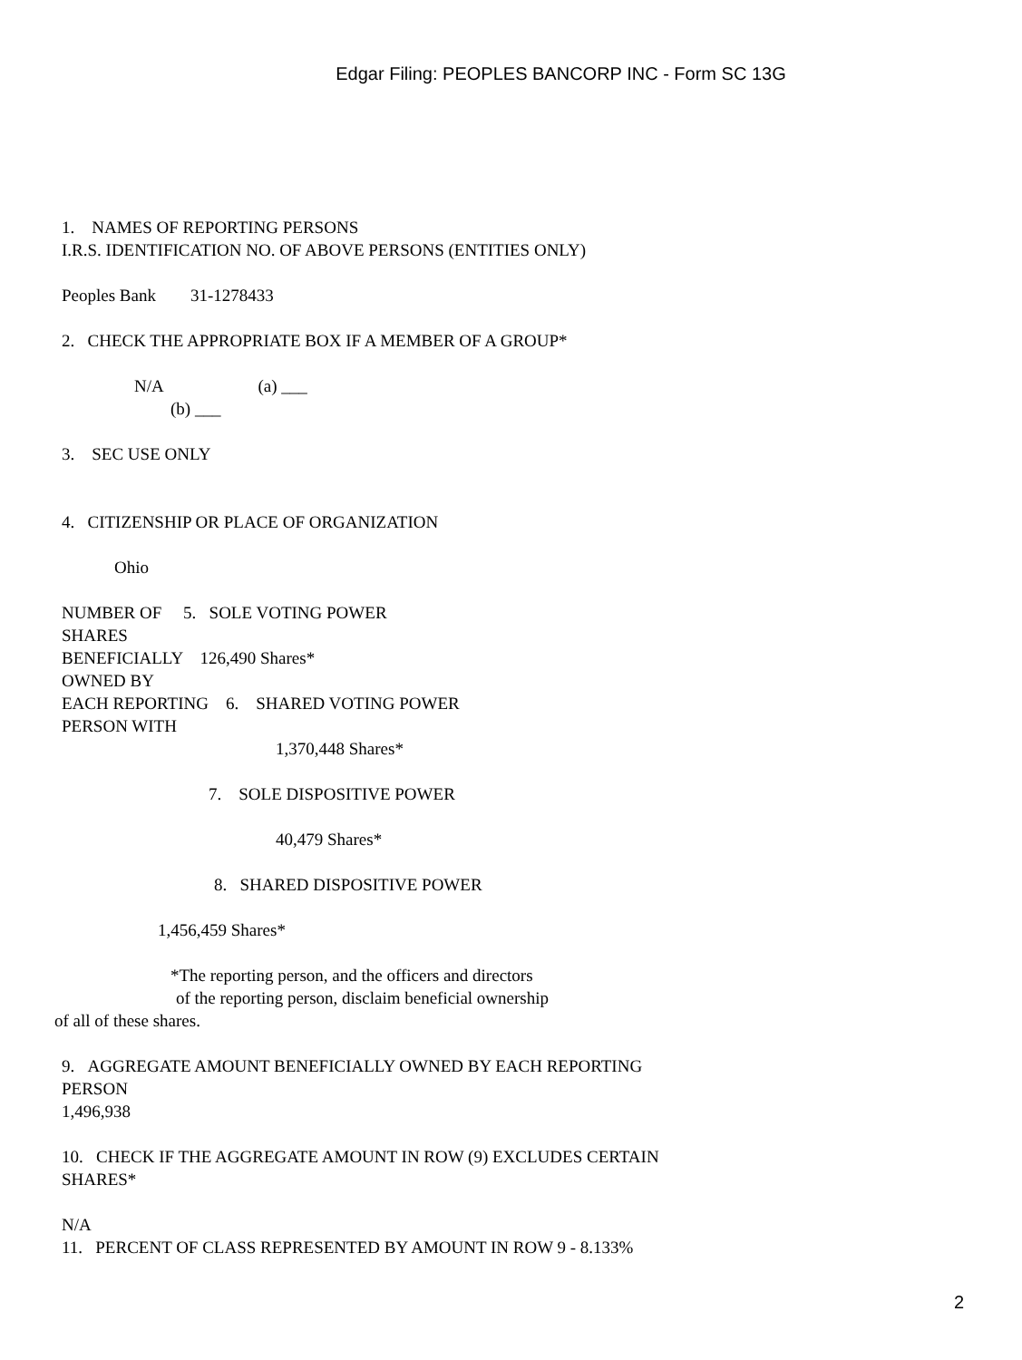Edgar Filing: PEOPLES BANCORP INC - Form SC 13G
1. NAMES OF REPORTING PERSONS
I.R.S. IDENTIFICATION NO. OF ABOVE PERSONS (ENTITIES ONLY)
Peoples Bank 31-1278433
2. CHECK THE APPROPRIATE BOX IF A MEMBER OF A GROUP*
N/A (a) ___
(b) ___
3. SEC USE ONLY
4. CITIZENSHIP OR PLACE OF ORGANIZATION
Ohio
NUMBER OF 5. SOLE VOTING POWER
SHARES
BENEFICIALLY 126,490 Shares*
OWNED BY
EACH REPORTING 6. SHARED VOTING POWER
PERSON WITH
1,370,448 Shares*
7. SOLE DISPOSITIVE POWER
40,479 Shares*
8. SHARED DISPOSITIVE POWER
1,456,459 Shares*
*The reporting person, and the officers and directors
of the reporting person, disclaim beneficial ownership
of all of these shares.
9. AGGREGATE AMOUNT BENEFICIALLY OWNED BY EACH REPORTING
PERSON
1,496,938
10. CHECK IF THE AGGREGATE AMOUNT IN ROW (9) EXCLUDES CERTAIN
SHARES*
N/A
11. PERCENT OF CLASS REPRESENTED BY AMOUNT IN ROW 9 - 8.133%
2